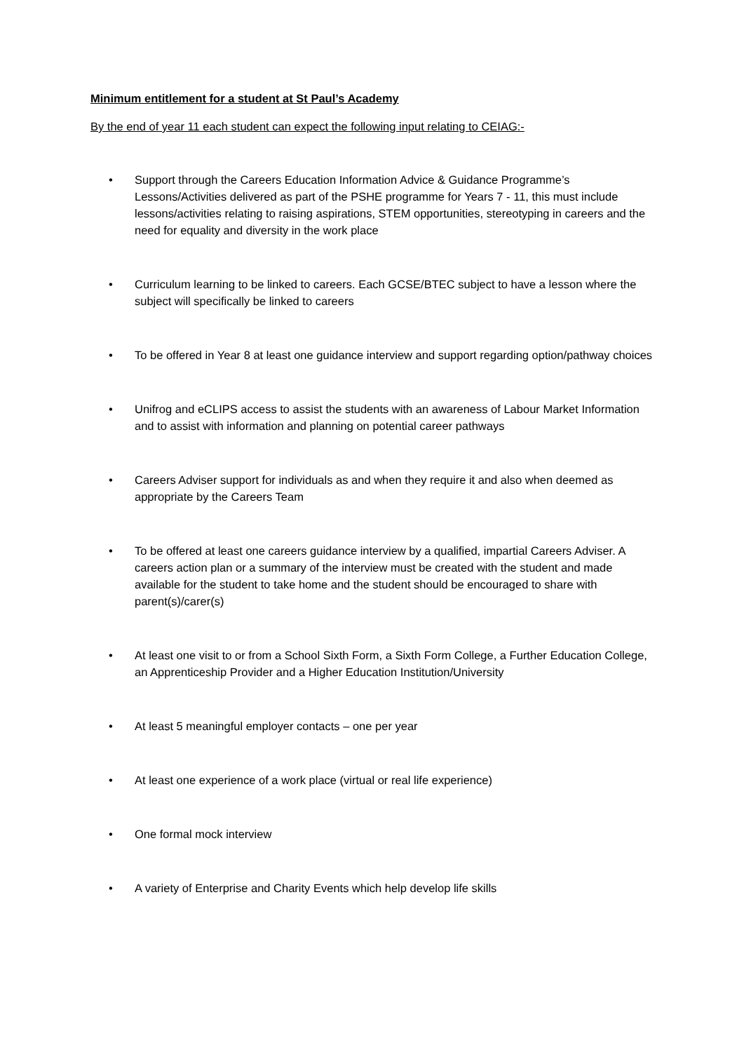Minimum entitlement for a student at St Paul’s Academy
By the end of year 11 each student can expect the following input relating to CEIAG:-
• Support through the Careers Education Information Advice & Guidance Programme’s Lessons/Activities delivered as part of the PSHE programme for Years 7 - 11, this must include lessons/activities relating to raising aspirations, STEM opportunities, stereotyping in careers and the need for equality and diversity in the work place
• Curriculum learning to be linked to careers. Each GCSE/BTEC subject to have a lesson where the subject will specifically be linked to careers
• To be offered in Year 8 at least one guidance interview and support regarding option/pathway choices
• Unifrog and eCLIPS access to assist the students with an awareness of Labour Market Information and to assist with information and planning on potential career pathways
• Careers Adviser support for individuals as and when they require it and also when deemed as appropriate by the Careers Team
• To be offered at least one careers guidance interview by a qualified, impartial Careers Adviser. A careers action plan or a summary of the interview must be created with the student and made available for the student to take home and the student should be encouraged to share with parent(s)/carer(s)
• At least one visit to or from a School Sixth Form, a Sixth Form College, a Further Education College, an Apprenticeship Provider and a Higher Education Institution/University
• At least 5 meaningful employer contacts – one per year
• At least one experience of a work place (virtual or real life experience)
• One formal mock interview
• A variety of Enterprise and Charity Events which help develop life skills